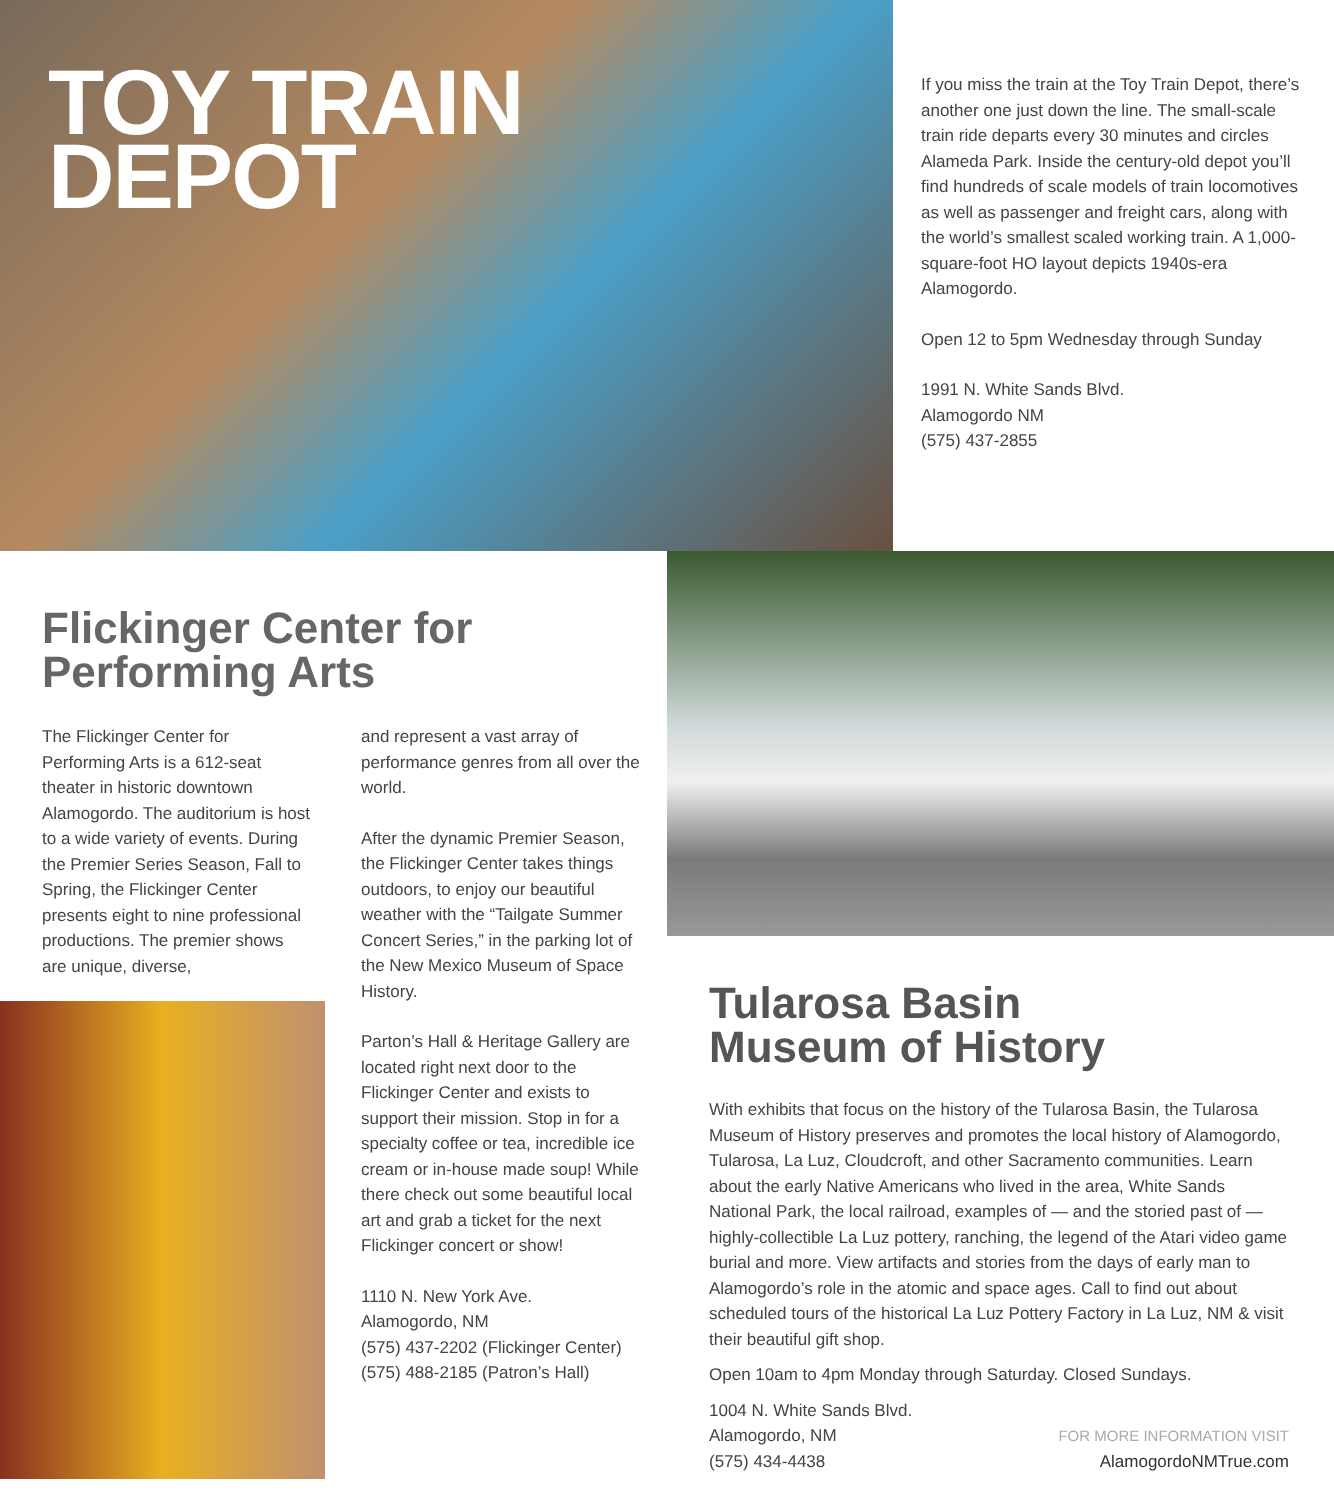TOY TRAIN
DEPOT
If you miss the train at the Toy Train Depot, there’s another one just down the line. The small-scale train ride departs every 30 minutes and circles Alameda Park. Inside the century-old depot you’ll find hundreds of scale models of train locomotives as well as passenger and freight cars, along with the world’s smallest scaled working train. A 1,000-square-foot HO layout depicts 1940s-era Alamogordo.
Open 12 to 5pm Wednesday through Sunday
1991 N. White Sands Blvd.
Alamogordo NM
(575) 437-2855
Flickinger Center for
Performing Arts
The Flickinger Center for Performing Arts is a 612-seat theater in historic downtown Alamogordo. The auditorium is host to a wide variety of events. During the Premier Series Season, Fall to Spring, the Flickinger Center presents eight to nine professional productions. The premier shows are unique, diverse,
and represent a vast array of performance genres from all over the world.
After the dynamic Premier Season, the Flickinger Center takes things outdoors, to enjoy our beautiful weather with the “Tailgate Summer Concert Series,” in the parking lot of the New Mexico Museum of Space History.
Parton’s Hall & Heritage Gallery are located right next door to the Flickinger Center and exists to support their mission. Stop in for a specialty coffee or tea, incredible ice cream or in-house made soup! While there check out some beautiful local art and grab a ticket for the next Flickinger concert or show!
1110 N. New York Ave.
Alamogordo, NM
(575) 437-2202 (Flickinger Center)
(575) 488-2185 (Patron’s Hall)
Tularosa Basin
Museum of History
With exhibits that focus on the history of the Tularosa Basin, the Tularosa Museum of History preserves and promotes the local history of Alamogordo, Tularosa, La Luz, Cloudcroft, and other Sacramento communities. Learn about the early Native Americans who lived in the area, White Sands National Park, the local railroad, examples of — and the storied past of — highly-collectible La Luz pottery, ranching, the legend of the Atari video game burial and more. View artifacts and stories from the days of early man to Alamogordo’s role in the atomic and space ages. Call to find out about scheduled tours of the historical La Luz Pottery Factory in La Luz, NM & visit their beautiful gift shop.
Open 10am to 4pm Monday through Saturday. Closed Sundays.
1004 N. White Sands Blvd.
Alamogordo, NM
(575) 434-4438
FOR MORE INFORMATION VISIT
AlamogordoNMTrue.com